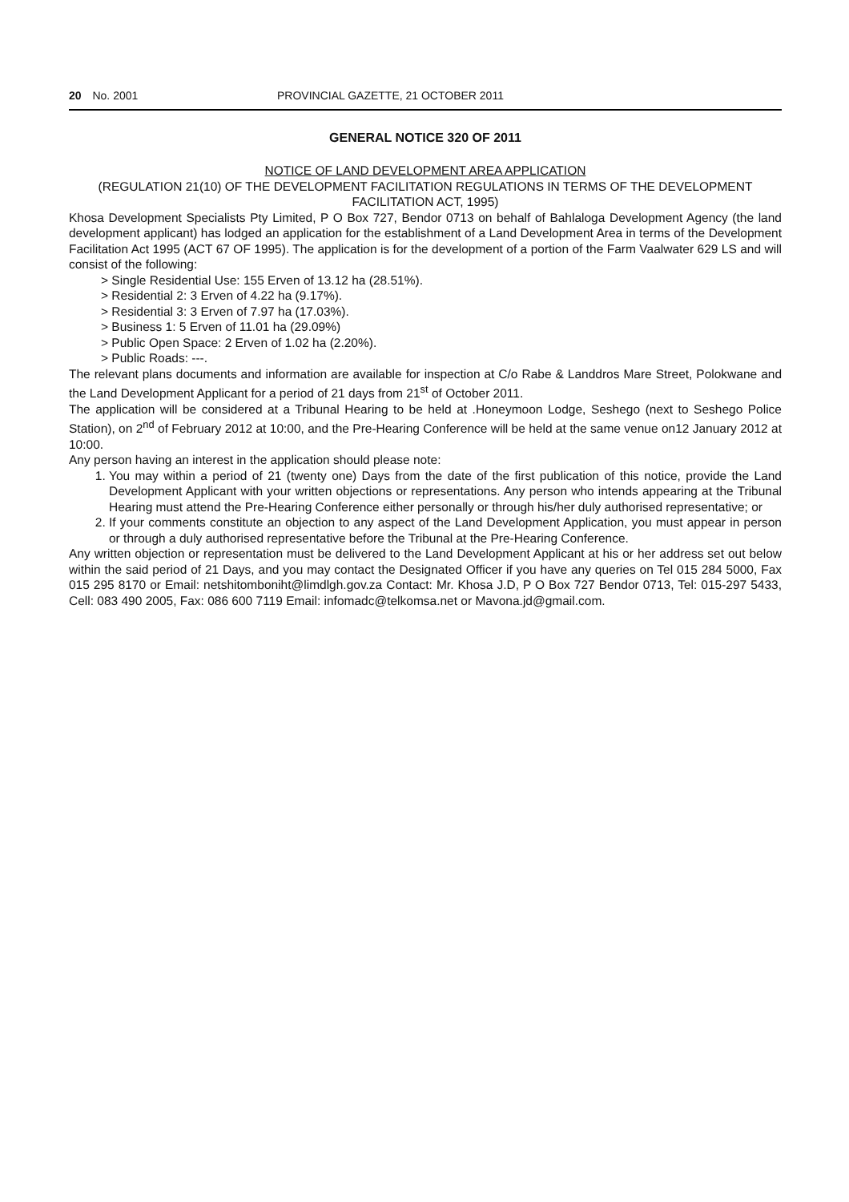20 No. 2001 PROVINCIAL GAZETTE, 21 OCTOBER 2011
GENERAL NOTICE 320 OF 2011
NOTICE OF LAND DEVELOPMENT AREA APPLICATION
(REGULATION 21(10) OF THE DEVELOPMENT FACILITATION REGULATIONS IN TERMS OF THE DEVELOPMENT FACILITATION ACT, 1995)
Khosa Development Specialists Pty Limited, P O Box 727, Bendor 0713 on behalf of Bahlaloga Development Agency (the land development applicant) has lodged an application for the establishment of a Land Development Area in terms of the Development Facilitation Act 1995 (ACT 67 OF 1995). The application is for the development of a portion of the Farm Vaalwater 629 LS and will consist of the following:
> Single Residential Use: 155 Erven of 13.12 ha (28.51%).
> Residential 2: 3 Erven of 4.22 ha (9.17%).
> Residential 3: 3 Erven of 7.97 ha (17.03%).
> Business 1: 5 Erven of 11.01 ha (29.09%)
> Public Open Space: 2 Erven of 1.02 ha (2.20%).
> Public Roads: ---.
The relevant plans documents and information are available for inspection at C/o Rabe & Landdros Mare Street, Polokwane and the Land Development Applicant for a period of 21 days from 21<sup>st</sup> of October 2011.
The application will be considered at a Tribunal Hearing to be held at .Honeymoon Lodge, Seshego (next to Seshego Police Station), on 2<sup>nd</sup> of February 2012 at 10:00, and the Pre-Hearing Conference will be held at the same venue on12 January 2012 at 10:00.
Any person having an interest in the application should please note:
1. You may within a period of 21 (twenty one) Days from the date of the first publication of this notice, provide the Land Development Applicant with your written objections or representations. Any person who intends appearing at the Tribunal Hearing must attend the Pre-Hearing Conference either personally or through his/her duly authorised representative; or
2. If your comments constitute an objection to any aspect of the Land Development Application, you must appear in person or through a duly authorised representative before the Tribunal at the Pre-Hearing Conference.
Any written objection or representation must be delivered to the Land Development Applicant at his or her address set out below within the said period of 21 Days, and you may contact the Designated Officer if you have any queries on Tel 015 284 5000, Fax 015 295 8170 or Email: netshitomboniht@limdlgh.gov.za Contact: Mr. Khosa J.D, P O Box 727 Bendor 0713, Tel: 015-297 5433, Cell: 083 490 2005, Fax: 086 600 7119 Email: infomadc@telkomsa.net or Mavona.jd@gmail.com.